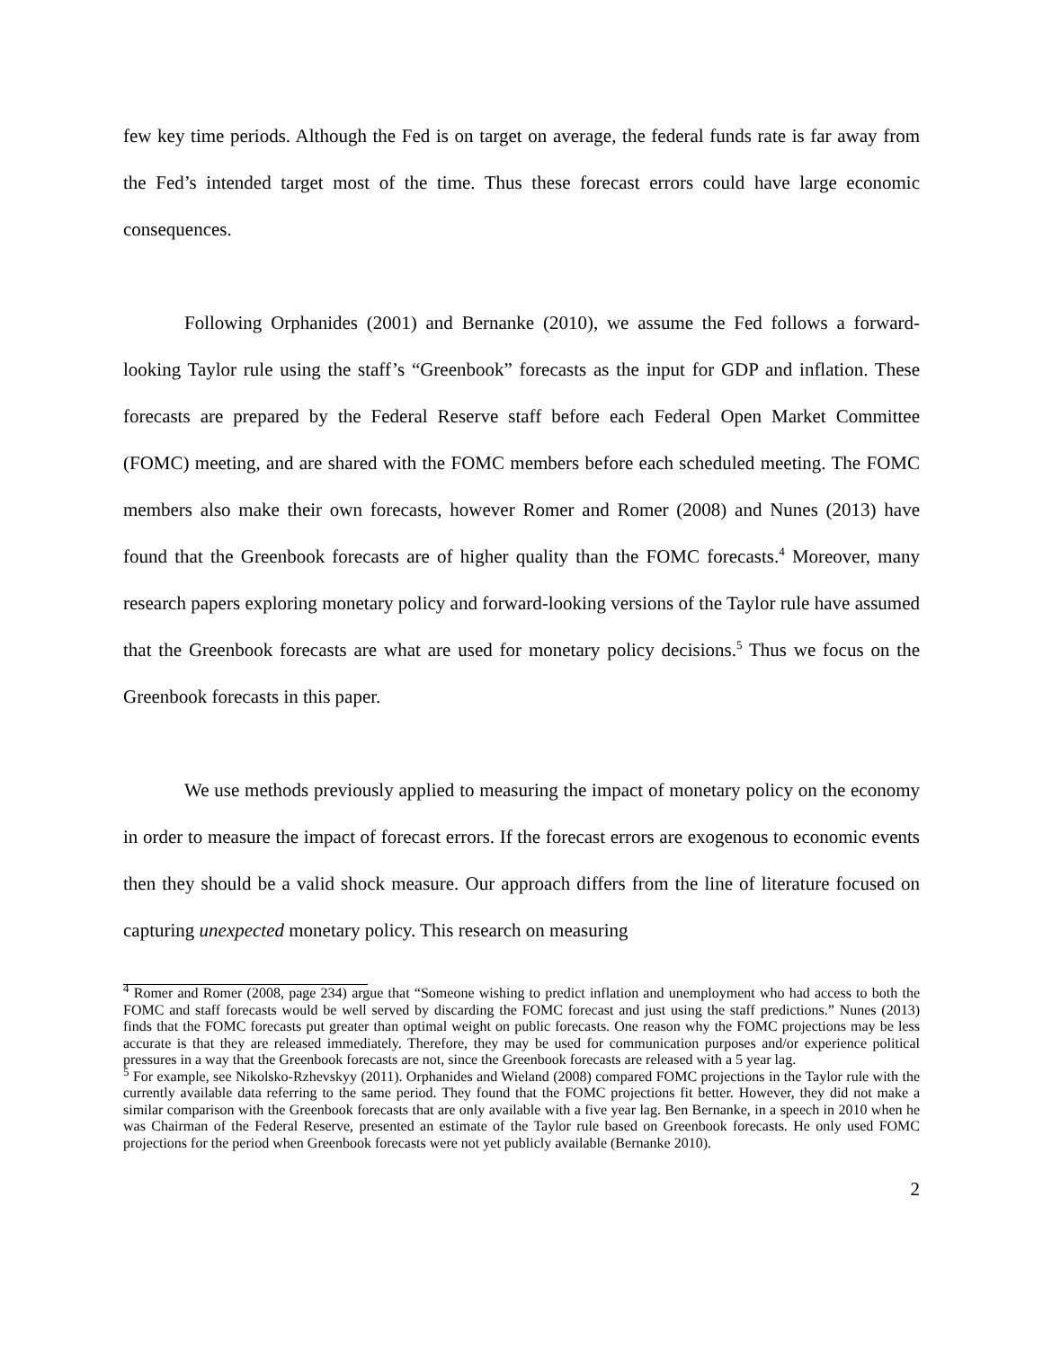few key time periods. Although the Fed is on target on average, the federal funds rate is far away from the Fed’s intended target most of the time. Thus these forecast errors could have large economic consequences.
Following Orphanides (2001) and Bernanke (2010), we assume the Fed follows a forward-looking Taylor rule using the staff’s “Greenbook” forecasts as the input for GDP and inflation. These forecasts are prepared by the Federal Reserve staff before each Federal Open Market Committee (FOMC) meeting, and are shared with the FOMC members before each scheduled meeting. The FOMC members also make their own forecasts, however Romer and Romer (2008) and Nunes (2013) have found that the Greenbook forecasts are of higher quality than the FOMC forecasts.<sup>4</sup> Moreover, many research papers exploring monetary policy and forward-looking versions of the Taylor rule have assumed that the Greenbook forecasts are what are used for monetary policy decisions.<sup>5</sup> Thus we focus on the Greenbook forecasts in this paper.
We use methods previously applied to measuring the impact of monetary policy on the economy in order to measure the impact of forecast errors. If the forecast errors are exogenous to economic events then they should be a valid shock measure. Our approach differs from the line of literature focused on capturing unexpected monetary policy. This research on measuring
<sup>4</sup> Romer and Romer (2008, page 234) argue that “Someone wishing to predict inflation and unemployment who had access to both the FOMC and staff forecasts would be well served by discarding the FOMC forecast and just using the staff predictions.” Nunes (2013) finds that the FOMC forecasts put greater than optimal weight on public forecasts. One reason why the FOMC projections may be less accurate is that they are released immediately. Therefore, they may be used for communication purposes and/or experience political pressures in a way that the Greenbook forecasts are not, since the Greenbook forecasts are released with a 5 year lag.
<sup>5</sup> For example, see Nikolsko-Rzhevskyy (2011). Orphanides and Wieland (2008) compared FOMC projections in the Taylor rule with the currently available data referring to the same period. They found that the FOMC projections fit better. However, they did not make a similar comparison with the Greenbook forecasts that are only available with a five year lag. Ben Bernanke, in a speech in 2010 when he was Chairman of the Federal Reserve, presented an estimate of the Taylor rule based on Greenbook forecasts. He only used FOMC projections for the period when Greenbook forecasts were not yet publicly available (Bernanke 2010).
2